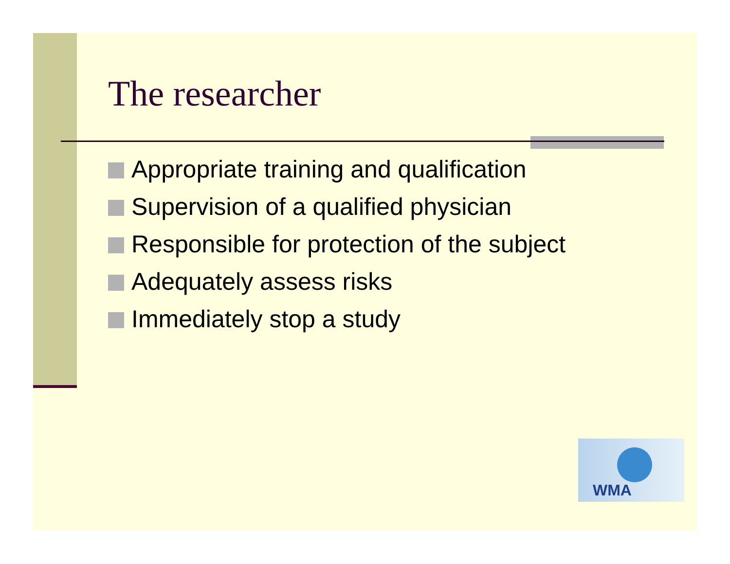The researcher
Appropriate training and qualification
Supervision of a qualified physician
Responsible for protection of the subject
Adequately assess risks
Immediately stop a study
WMA